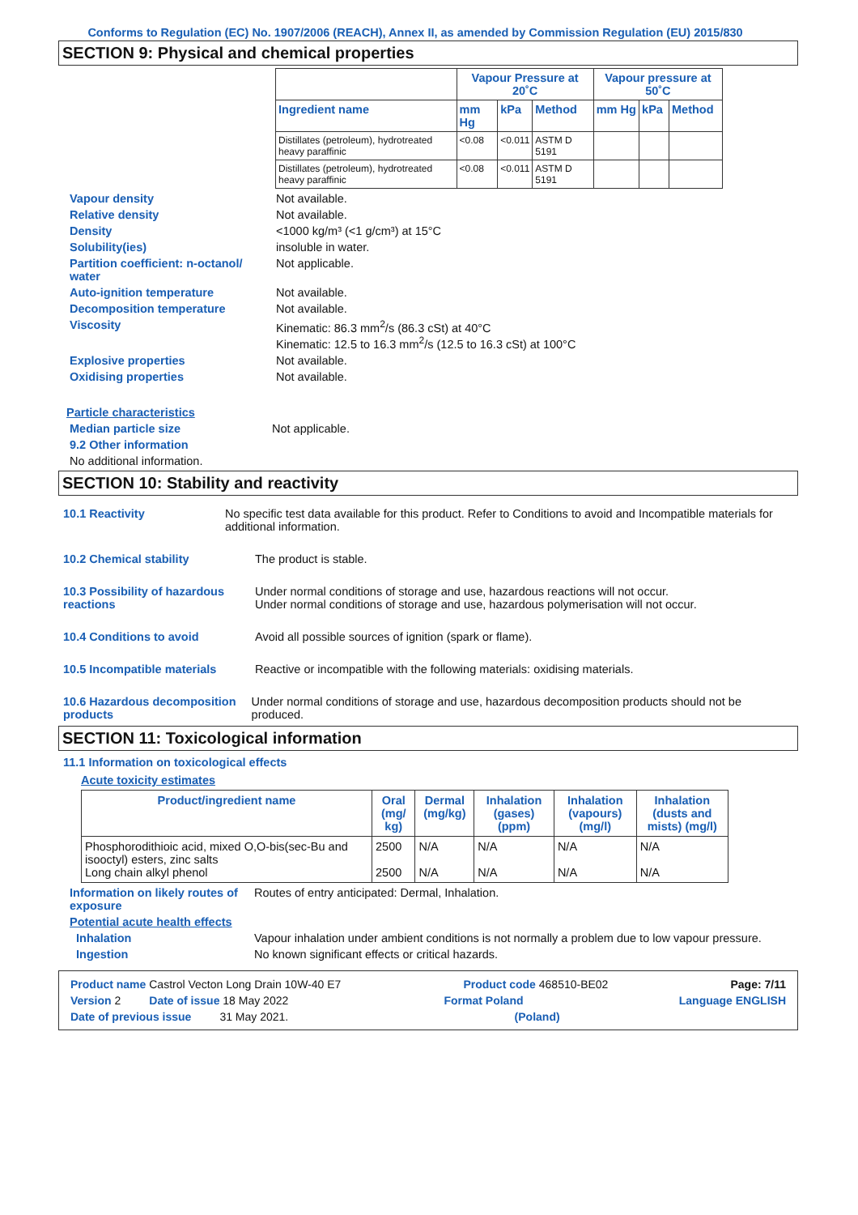Conforms to Regulation (EC) No. 1907/2006 (REACH), Annex II, as amended by Commission Regulation (EU) 2015/830
SECTION 9: Physical and chemical properties
| | Vapour Pressure at 20˚C | | | Vapour pressure at 50˚C | | |
| --- | --- | --- | --- | --- | --- | --- |
| Ingredient name | mm Hg | kPa | Method | mm Hg | kPa | Method |
| Distillates (petroleum), hydrotreated heavy paraffinic | <0.08 | <0.011 | ASTM D 5191 | | | |
| Distillates (petroleum), hydrotreated heavy paraffinic | <0.08 | <0.011 | ASTM D 5191 | | | |
Vapour density Not available.
Relative density Not available.
Density <1000 kg/m³ (<1 g/cm³) at 15°C
Solubility(ies) insoluble in water.
Partition coefficient: n-octanol/ water
Not applicable.
Auto-ignition temperature Not available.
Decomposition temperature Not available.
Viscosity Kinematic: 86.3 mm<sup>2</sup>/s (86.3 cSt) at 40°C
Kinematic: 12.5 to 16.3 mm<sup>2</sup>/s (12.5 to 16.3 cSt) at 100°C
Explosive properties Not available.
Oxidising properties Not available.
Particle characteristics
Median particle size Not applicable.
9.2 Other information
No additional information.
SECTION 10: Stability and reactivity
10.1 Reactivity No specific test data available for this product. Refer to Conditions to avoid and Incompatible materials for additional information.
10.2 Chemical stability The product is stable.
10.3 Possibility of hazardous reactions
Under normal conditions of storage and use, hazardous reactions will not occur.
Under normal conditions of storage and use, hazardous polymerisation will not occur.
10.4 Conditions to avoid Avoid all possible sources of ignition (spark or flame).
10.5 Incompatible materials Reactive or incompatible with the following materials: oxidising materials.
10.6 Hazardous decomposition products
Under normal conditions of storage and use, hazardous decomposition products should not be produced.
SECTION 11: Toxicological information
11.1 Information on toxicological effects
Acute toxicity estimates
| Product/ingredient name | Oral (mg/ kg) | Dermal (mg/kg) | Inhalation (gases) (ppm) | Inhalation (vapours) (mg/l) | Inhalation (dusts and mists) (mg/l) |
| --- | --- | --- | --- | --- | --- |
| Phosphorodithioic acid, mixed O,O-bis(sec-Bu and isooctyl) esters, zinc salts Long chain alkyl phenol | 2500 2500 | N/A N/A | N/A N/A | N/A N/A | N/A N/A |
Information on likely routes of exposure
Routes of entry anticipated: Dermal, Inhalation.
Potential acute health effects
Inhalation Vapour inhalation under ambient conditions is not normally a problem due to low vapour pressure.
Ingestion No known significant effects or critical hazards.
Product name Castrol Vecton Long Drain 10W-40 E7 Product code 468510-BE02 Page: 7/11
Version 2 Date of issue 18 May 2022 Format Poland Language ENGLISH
Date of previous issue 31 May 2021. (Poland)